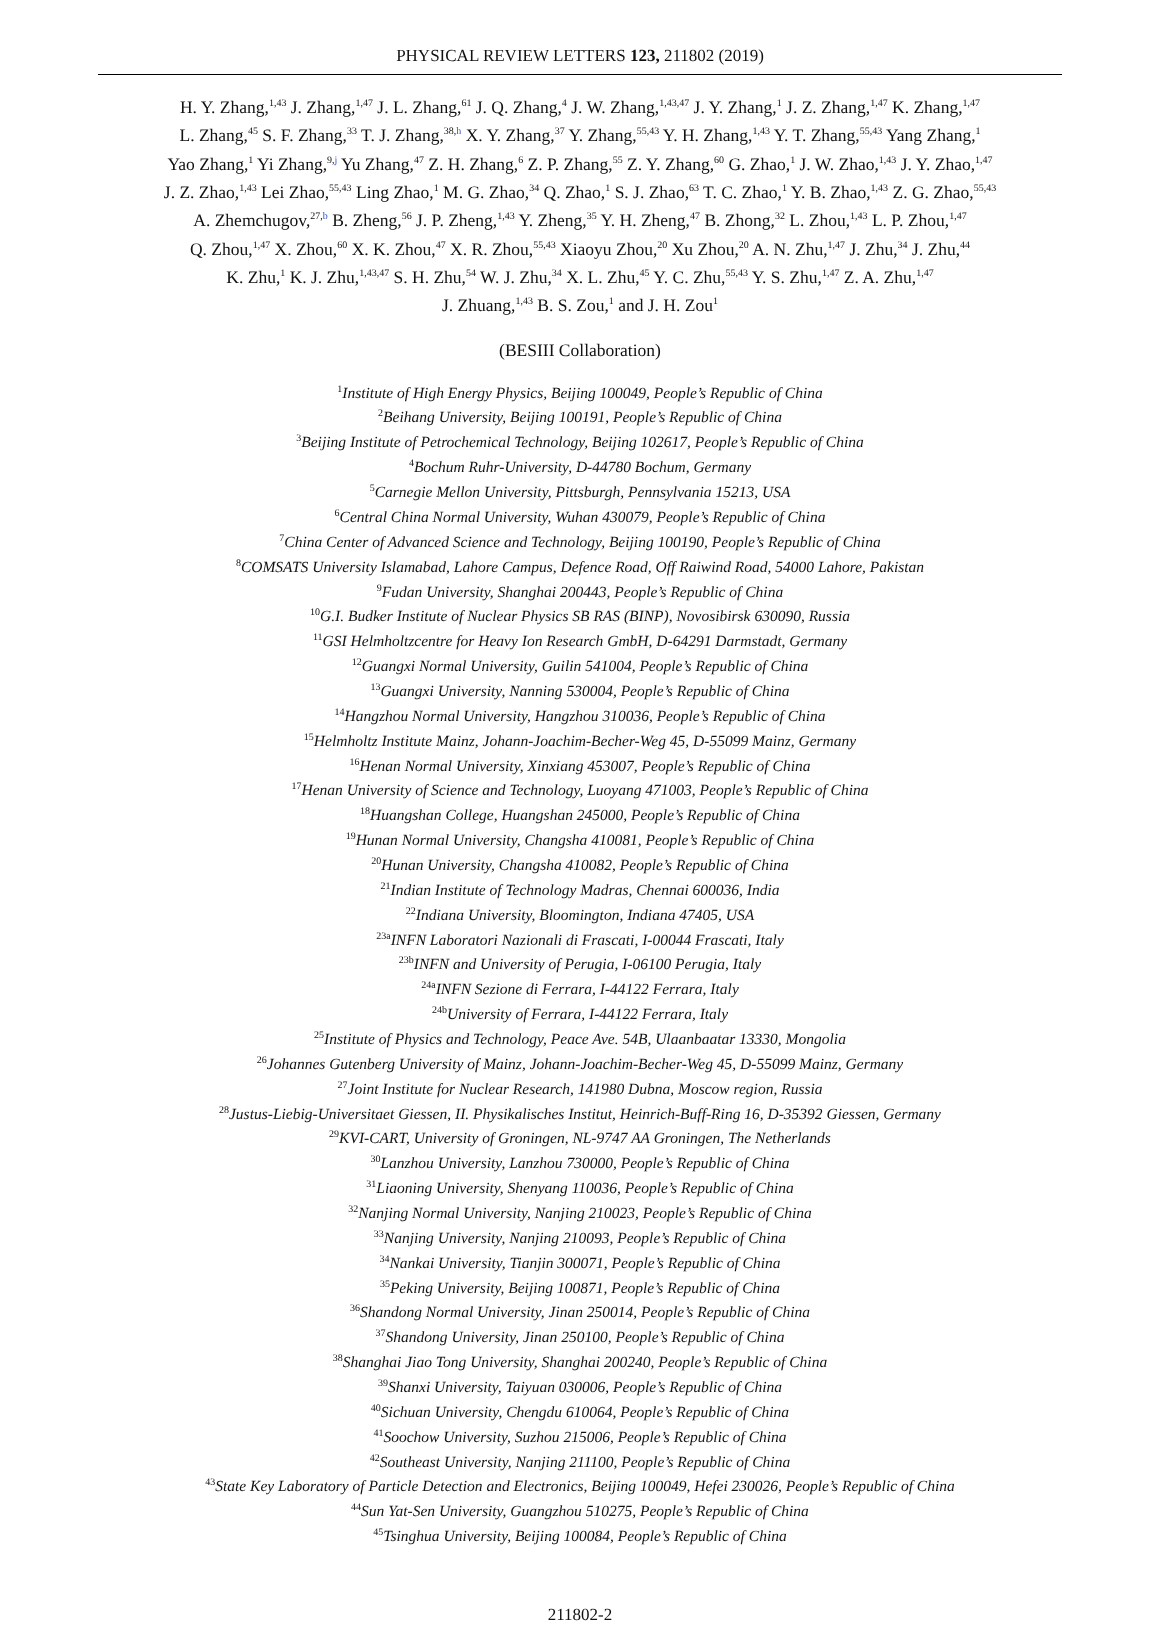PHYSICAL REVIEW LETTERS 123, 211802 (2019)
H. Y. Zhang,<sup>1,43</sup> J. Zhang,<sup>1,47</sup> J. L. Zhang,<sup>61</sup> J. Q. Zhang,<sup>4</sup> J. W. Zhang,<sup>1,43,47</sup> J. Y. Zhang,<sup>1</sup> J. Z. Zhang,<sup>1,47</sup> K. Zhang,<sup>1,47</sup>
L. Zhang,<sup>45</sup> S. F. Zhang,<sup>33</sup> T. J. Zhang,<sup>38,h</sup> X. Y. Zhang,<sup>37</sup> Y. Zhang,<sup>55,43</sup> Y. H. Zhang,<sup>1,43</sup> Y. T. Zhang,<sup>55,43</sup> Yang Zhang,<sup>1</sup>
Yao Zhang,<sup>1</sup> Yi Zhang,<sup>9,j</sup> Yu Zhang,<sup>47</sup> Z. H. Zhang,<sup>6</sup> Z. P. Zhang,<sup>55</sup> Z. Y. Zhang,<sup>60</sup> G. Zhao,<sup>1</sup> J. W. Zhao,<sup>1,43</sup> J. Y. Zhao,<sup>1,47</sup>
J. Z. Zhao,<sup>1,43</sup> Lei Zhao,<sup>55,43</sup> Ling Zhao,<sup>1</sup> M. G. Zhao,<sup>34</sup> Q. Zhao,<sup>1</sup> S. J. Zhao,<sup>63</sup> T. C. Zhao,<sup>1</sup> Y. B. Zhao,<sup>1,43</sup> Z. G. Zhao,<sup>55,43</sup>
A. Zhemchugov,<sup>27,b</sup> B. Zheng,<sup>56</sup> J. P. Zheng,<sup>1,43</sup> Y. Zheng,<sup>35</sup> Y. H. Zheng,<sup>47</sup> B. Zhong,<sup>32</sup> L. Zhou,<sup>1,43</sup> L. P. Zhou,<sup>1,47</sup>
Q. Zhou,<sup>1,47</sup> X. Zhou,<sup>60</sup> X. K. Zhou,<sup>47</sup> X. R. Zhou,<sup>55,43</sup> Xiaoyu Zhou,<sup>20</sup> Xu Zhou,<sup>20</sup> A. N. Zhu,<sup>1,47</sup> J. Zhu,<sup>34</sup> J. Zhu,<sup>44</sup>
K. Zhu,<sup>1</sup> K. J. Zhu,<sup>1,43,47</sup> S. H. Zhu,<sup>54</sup> W. J. Zhu,<sup>34</sup> X. L. Zhu,<sup>45</sup> Y. C. Zhu,<sup>55,43</sup> Y. S. Zhu,<sup>1,47</sup> Z. A. Zhu,<sup>1,47</sup>
J. Zhuang,<sup>1,43</sup> B. S. Zou,<sup>1</sup> and J. H. Zou<sup>1</sup>
(BESIII Collaboration)
<sup>1</sup> Institute of High Energy Physics, Beijing 100049, People’s Republic of China
<sup>2</sup> Beihang University, Beijing 100191, People’s Republic of China
<sup>3</sup> Beijing Institute of Petrochemical Technology, Beijing 102617, People’s Republic of China
<sup>4</sup> Bochum Ruhr-University, D-44780 Bochum, Germany
<sup>5</sup> Carnegie Mellon University, Pittsburgh, Pennsylvania 15213, USA
<sup>6</sup> Central China Normal University, Wuhan 430079, People’s Republic of China
<sup>7</sup> China Center of Advanced Science and Technology, Beijing 100190, People’s Republic of China
<sup>8</sup>COMSATS University Islamabad, Lahore Campus, Defence Road, Off Raiwind Road, 54000 Lahore, Pakistan
<sup>9</sup> Fudan University, Shanghai 200443, People’s Republic of China
<sup>10</sup> G.I. Budker Institute of Nuclear Physics SB RAS (BINP), Novosibirsk 630090, Russia
<sup>11</sup> GSI Helmholtzcentre for Heavy Ion Research GmbH, D-64291 Darmstadt, Germany
<sup>12</sup> Guangxi Normal University, Guilin 541004, People’s Republic of China
<sup>13</sup> Guangxi University, Nanning 530004, People’s Republic of China
<sup>14</sup> Hangzhou Normal University, Hangzhou 310036, People’s Republic of China
<sup>15</sup> Helmholtz Institute Mainz, Johann-Joachim-Becher-Weg 45, D-55099 Mainz, Germany
<sup>16</sup> Henan Normal University, Xinxiang 453007, People’s Republic of China
<sup>17</sup> Henan University of Science and Technology, Luoyang 471003, People’s Republic of China
<sup>18</sup> Huangshan College, Huangshan 245000, People’s Republic of China
<sup>19</sup> Hunan Normal University, Changsha 410081, People’s Republic of China
<sup>20</sup> Hunan University, Changsha 410082, People’s Republic of China
<sup>21</sup> Indian Institute of Technology Madras, Chennai 600036, India
<sup>22</sup> Indiana University, Bloomington, Indiana 47405, USA
<sup>23a</sup>INFN Laboratori Nazionali di Frascati, I-00044 Frascati, Italy
<sup>23b</sup>INFN and University of Perugia, I-06100 Perugia, Italy
<sup>24a</sup>INFN Sezione di Ferrara, I-44122 Ferrara, Italy
<sup>24b</sup>University of Ferrara, I-44122 Ferrara, Italy
<sup>25</sup> Institute of Physics and Technology, Peace Ave. 54B, Ulaanbaatar 13330, Mongolia
<sup>26</sup> Johannes Gutenberg University of Mainz, Johann-Joachim-Becher-Weg 45, D-55099 Mainz, Germany
<sup>27</sup> Joint Institute for Nuclear Research, 141980 Dubna, Moscow region, Russia
<sup>28</sup> Justus-Liebig-Universitaet Giessen, II. Physikalisches Institut, Heinrich-Buff-Ring 16, D-35392 Giessen, Germany
<sup>29</sup>KVI-CART, University of Groningen, NL-9747 AA Groningen, The Netherlands
<sup>30</sup> Lanzhou University, Lanzhou 730000, People’s Republic of China
<sup>31</sup> Liaoning University, Shenyang 110036, People’s Republic of China
<sup>32</sup> Nanjing Normal University, Nanjing 210023, People’s Republic of China
<sup>33</sup> Nanjing University, Nanjing 210093, People’s Republic of China
<sup>34</sup> Nankai University, Tianjin 300071, People’s Republic of China
<sup>35</sup> Peking University, Beijing 100871, People’s Republic of China
<sup>36</sup> Shandong Normal University, Jinan 250014, People’s Republic of China
<sup>37</sup> Shandong University, Jinan 250100, People’s Republic of China
<sup>38</sup> Shanghai Jiao Tong University, Shanghai 200240, People’s Republic of China
<sup>39</sup> Shanxi University, Taiyuan 030006, People’s Republic of China
<sup>40</sup> Sichuan University, Chengdu 610064, People’s Republic of China
<sup>41</sup> Soochow University, Suzhou 215006, People’s Republic of China
<sup>42</sup> Southeast University, Nanjing 211100, People’s Republic of China
<sup>43</sup> State Key Laboratory of Particle Detection and Electronics, Beijing 100049, Hefei 230026, People’s Republic of China
<sup>44</sup> Sun Yat-Sen University, Guangzhou 510275, People’s Republic of China
<sup>45</sup> Tsinghua University, Beijing 100084, People’s Republic of China
211802-2